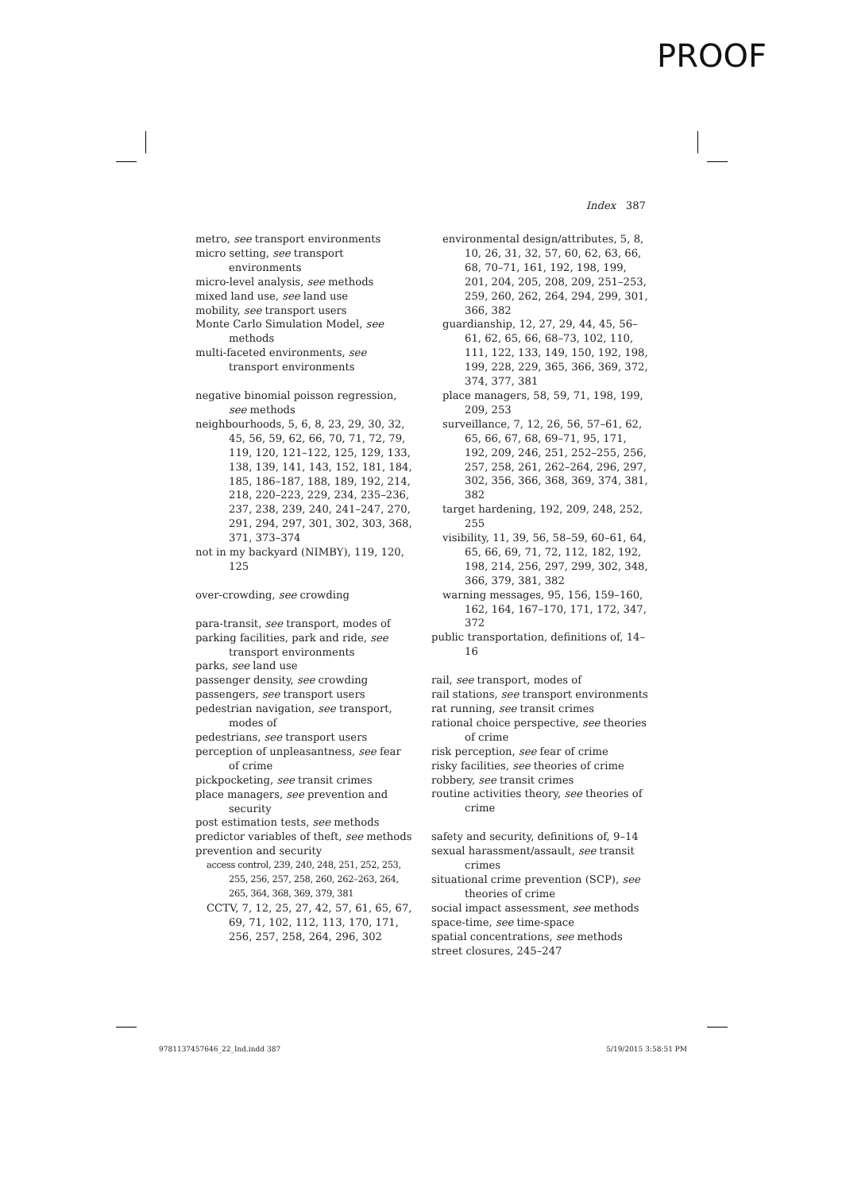PROOF
Index 387
metro, see transport environments
micro setting, see transport environments
micro-level analysis, see methods
mixed land use, see land use
mobility, see transport users
Monte Carlo Simulation Model, see methods
multi-faceted environments, see transport environments
negative binomial poisson regression, see methods
neighbourhoods, 5, 6, 8, 23, 29, 30, 32, 45, 56, 59, 62, 66, 70, 71, 72, 79, 119, 120, 121–122, 125, 129, 133, 138, 139, 141, 143, 152, 181, 184, 185, 186–187, 188, 189, 192, 214, 218, 220–223, 229, 234, 235–236, 237, 238, 239, 240, 241–247, 270, 291, 294, 297, 301, 302, 303, 368, 371, 373–374
not in my backyard (NIMBY), 119, 120, 125
over-crowding, see crowding
para-transit, see transport, modes of
parking facilities, park and ride, see transport environments
parks, see land use
passenger density, see crowding
passengers, see transport users
pedestrian navigation, see transport, modes of
pedestrians, see transport users
perception of unpleasantness, see fear of crime
pickpocketing, see transit crimes
place managers, see prevention and security
post estimation tests, see methods
predictor variables of theft, see methods
prevention and security
access control, 239, 240, 248, 251, 252, 253, 255, 256, 257, 258, 260, 262–263, 264, 265, 364, 368, 369, 379, 381
CCTV, 7, 12, 25, 27, 42, 57, 61, 65, 67, 69, 71, 102, 112, 113, 170, 171, 256, 257, 258, 264, 296, 302
environmental design/attributes, 5, 8, 10, 26, 31, 32, 57, 60, 62, 63, 66, 68, 70–71, 161, 192, 198, 199, 201, 204, 205, 208, 209, 251–253, 259, 260, 262, 264, 294, 299, 301, 366, 382
guardianship, 12, 27, 29, 44, 45, 56–61, 62, 65, 66, 68–73, 102, 110, 111, 122, 133, 149, 150, 192, 198, 199, 228, 229, 365, 366, 369, 372, 374, 377, 381
place managers, 58, 59, 71, 198, 199, 209, 253
surveillance, 7, 12, 26, 56, 57–61, 62, 65, 66, 67, 68, 69–71, 95, 171, 192, 209, 246, 251, 252–255, 256, 257, 258, 261, 262–264, 296, 297, 302, 356, 366, 368, 369, 374, 381, 382
target hardening, 192, 209, 248, 252, 255
visibility, 11, 39, 56, 58–59, 60–61, 64, 65, 66, 69, 71, 72, 112, 182, 192, 198, 214, 256, 297, 299, 302, 348, 366, 379, 381, 382
warning messages, 95, 156, 159–160, 162, 164, 167–170, 171, 172, 347, 372
public transportation, definitions of, 14–16
rail, see transport, modes of
rail stations, see transport environments
rat running, see transit crimes
rational choice perspective, see theories of crime
risk perception, see fear of crime
risky facilities, see theories of crime
robbery, see transit crimes
routine activities theory, see theories of crime
safety and security, definitions of, 9–14
sexual harassment/assault, see transit crimes
situational crime prevention (SCP), see theories of crime
social impact assessment, see methods
space-time, see time-space
spatial concentrations, see methods
street closures, 245–247
9781137457646_22_Ind.indd 387 5/19/2015 3:58:51 PM